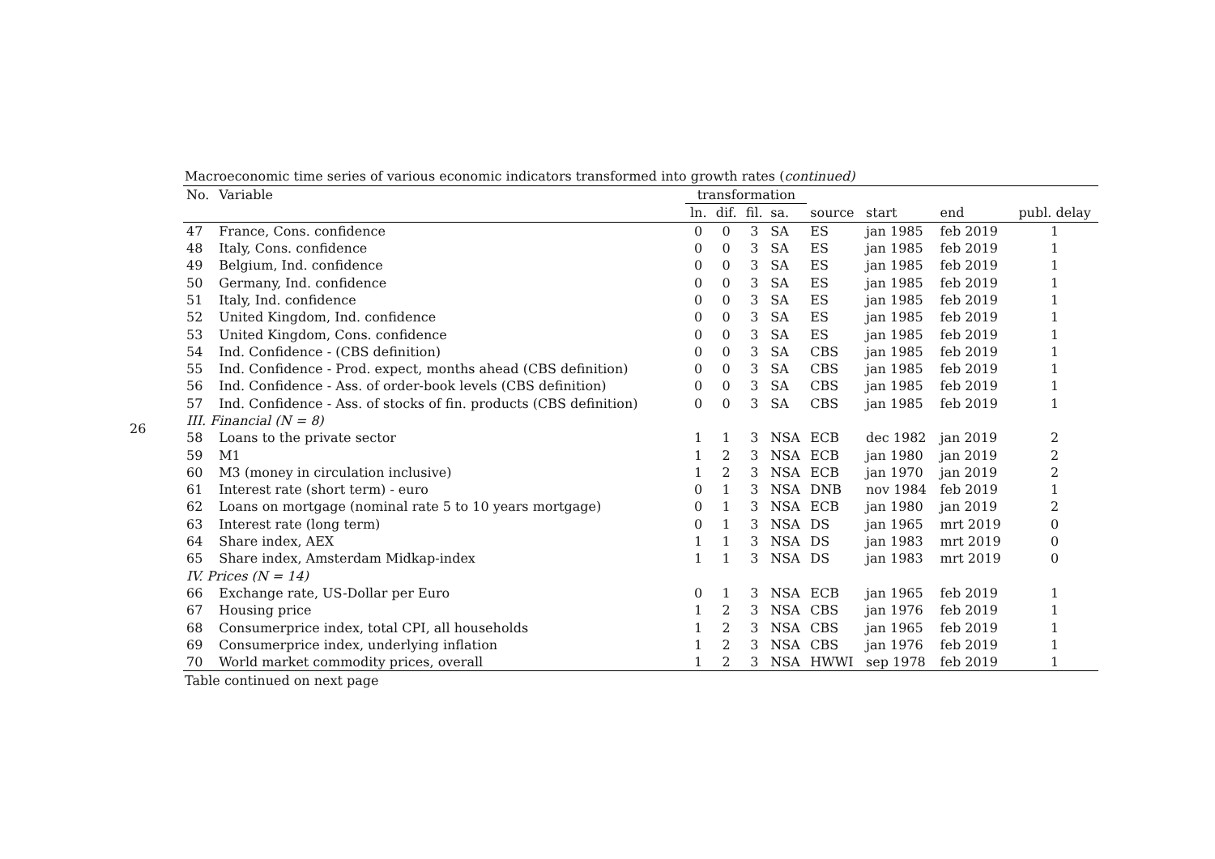26
Macroeconomic time series of various economic indicators transformed into growth rates (continued)
| No. | Variable | transformation | | | | | | | |
| --- | --- | --- | --- | --- | --- | --- | --- | --- | --- |
| | | ln. | dif. | fil. | sa. | source | start | end | publ. delay |
| 47 | France, Cons. confidence | 0 | 0 | 3 | SA | ES | jan 1985 | feb 2019 | 1 |
| 48 | Italy, Cons. confidence | 0 | 0 | 3 | SA | ES | jan 1985 | feb 2019 | 1 |
| 49 | Belgium, Ind. confidence | 0 | 0 | 3 | SA | ES | jan 1985 | feb 2019 | 1 |
| 50 | Germany, Ind. confidence | 0 | 0 | 3 | SA | ES | jan 1985 | feb 2019 | 1 |
| 51 | Italy, Ind. confidence | 0 | 0 | 3 | SA | ES | jan 1985 | feb 2019 | 1 |
| 52 | United Kingdom, Ind. confidence | 0 | 0 | 3 | SA | ES | jan 1985 | feb 2019 | 1 |
| 53 | United Kingdom, Cons. confidence | 0 | 0 | 3 | SA | ES | jan 1985 | feb 2019 | 1 |
| 54 | Ind. Confidence - (CBS definition) | 0 | 0 | 3 | SA | CBS | jan 1985 | feb 2019 | 1 |
| 55 | Ind. Confidence - Prod. expect, months ahead (CBS definition) | 0 | 0 | 3 | SA | CBS | jan 1985 | feb 2019 | 1 |
| 56 | Ind. Confidence - Ass. of order-book levels (CBS definition) | 0 | 0 | 3 | SA | CBS | jan 1985 | feb 2019 | 1 |
| 57 | Ind. Confidence - Ass. of stocks of fin. products (CBS definition) | 0 | 0 | 3 | SA | CBS | jan 1985 | feb 2019 | 1 |
| III. Financial (N = 8) | | | | | | | | | |
| 58 | Loans to the private sector | 1 | 1 | 3 | NSA | ECB | dec 1982 | jan 2019 | 2 |
| 59 | M1 | 1 | 2 | 3 | NSA | ECB | jan 1980 | jan 2019 | 2 |
| 60 | M3 (money in circulation inclusive) | 1 | 2 | 3 | NSA | ECB | jan 1970 | jan 2019 | 2 |
| 61 | Interest rate (short term) - euro | 0 | 1 | 3 | NSA | DNB | nov 1984 | feb 2019 | 1 |
| 62 | Loans on mortgage (nominal rate 5 to 10 years mortgage) | 0 | 1 | 3 | NSA | ECB | jan 1980 | jan 2019 | 2 |
| 63 | Interest rate (long term) | 0 | 1 | 3 | NSA | DS | jan 1965 | mrt 2019 | 0 |
| 64 | Share index, AEX | 1 | 1 | 3 | NSA | DS | jan 1983 | mrt 2019 | 0 |
| 65 | Share index, Amsterdam Midkap-index | 1 | 1 | 3 | NSA | DS | jan 1983 | mrt 2019 | 0 |
| IV. Prices (N = 14) | | | | | | | | | |
| 66 | Exchange rate, US-Dollar per Euro | 0 | 1 | 3 | NSA | ECB | jan 1965 | feb 2019 | 1 |
| 67 | Housing price | 1 | 2 | 3 | NSA | CBS | jan 1976 | feb 2019 | 1 |
| 68 | Consumerprice index, total CPI, all households | 1 | 2 | 3 | NSA | CBS | jan 1965 | feb 2019 | 1 |
| 69 | Consumerprice index, underlying inflation | 1 | 2 | 3 | NSA | CBS | jan 1976 | feb 2019 | 1 |
| 70 | World market commodity prices, overall | 1 | 2 | 3 | NSA | HWWI | sep 1978 | feb 2019 | 1 |
Table continued on next page